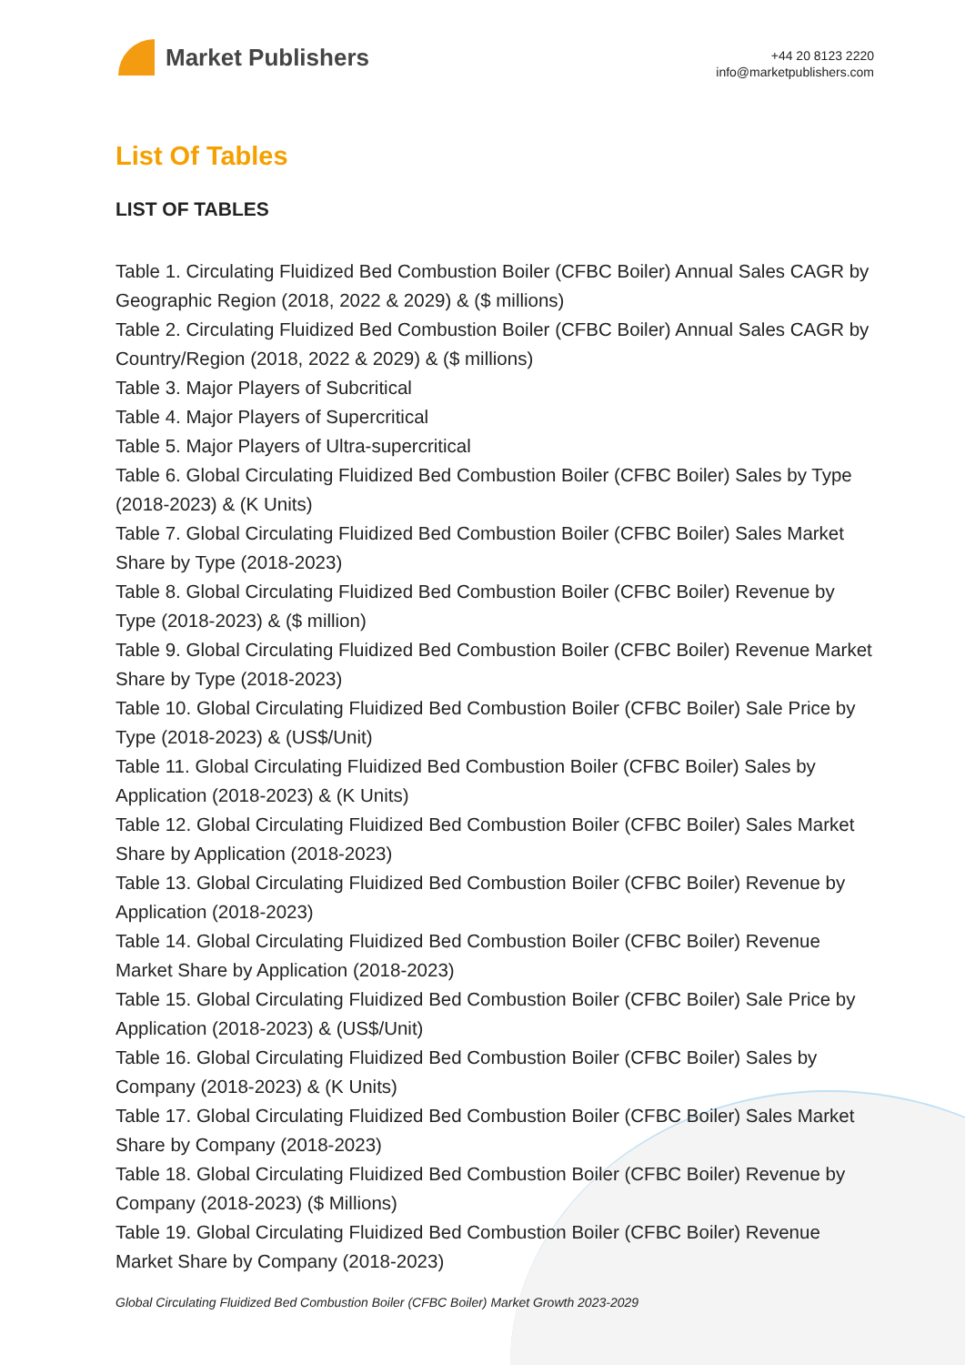Market Publishers
+44 20 8123 2220
info@marketpublishers.com
List Of Tables
LIST OF TABLES
Table 1. Circulating Fluidized Bed Combustion Boiler (CFBC Boiler) Annual Sales CAGR by Geographic Region (2018, 2022 & 2029) & ($ millions)
Table 2. Circulating Fluidized Bed Combustion Boiler (CFBC Boiler) Annual Sales CAGR by Country/Region (2018, 2022 & 2029) & ($ millions)
Table 3. Major Players of Subcritical
Table 4. Major Players of Supercritical
Table 5. Major Players of Ultra-supercritical
Table 6. Global Circulating Fluidized Bed Combustion Boiler (CFBC Boiler) Sales by Type (2018-2023) & (K Units)
Table 7. Global Circulating Fluidized Bed Combustion Boiler (CFBC Boiler) Sales Market Share by Type (2018-2023)
Table 8. Global Circulating Fluidized Bed Combustion Boiler (CFBC Boiler) Revenue by Type (2018-2023) & ($ million)
Table 9. Global Circulating Fluidized Bed Combustion Boiler (CFBC Boiler) Revenue Market Share by Type (2018-2023)
Table 10. Global Circulating Fluidized Bed Combustion Boiler (CFBC Boiler) Sale Price by Type (2018-2023) & (US$/Unit)
Table 11. Global Circulating Fluidized Bed Combustion Boiler (CFBC Boiler) Sales by Application (2018-2023) & (K Units)
Table 12. Global Circulating Fluidized Bed Combustion Boiler (CFBC Boiler) Sales Market Share by Application (2018-2023)
Table 13. Global Circulating Fluidized Bed Combustion Boiler (CFBC Boiler) Revenue by Application (2018-2023)
Table 14. Global Circulating Fluidized Bed Combustion Boiler (CFBC Boiler) Revenue Market Share by Application (2018-2023)
Table 15. Global Circulating Fluidized Bed Combustion Boiler (CFBC Boiler) Sale Price by Application (2018-2023) & (US$/Unit)
Table 16. Global Circulating Fluidized Bed Combustion Boiler (CFBC Boiler) Sales by Company (2018-2023) & (K Units)
Table 17. Global Circulating Fluidized Bed Combustion Boiler (CFBC Boiler) Sales Market Share by Company (2018-2023)
Table 18. Global Circulating Fluidized Bed Combustion Boiler (CFBC Boiler) Revenue by Company (2018-2023) ($ Millions)
Table 19. Global Circulating Fluidized Bed Combustion Boiler (CFBC Boiler) Revenue Market Share by Company (2018-2023)
Global Circulating Fluidized Bed Combustion Boiler (CFBC Boiler) Market Growth 2023-2029